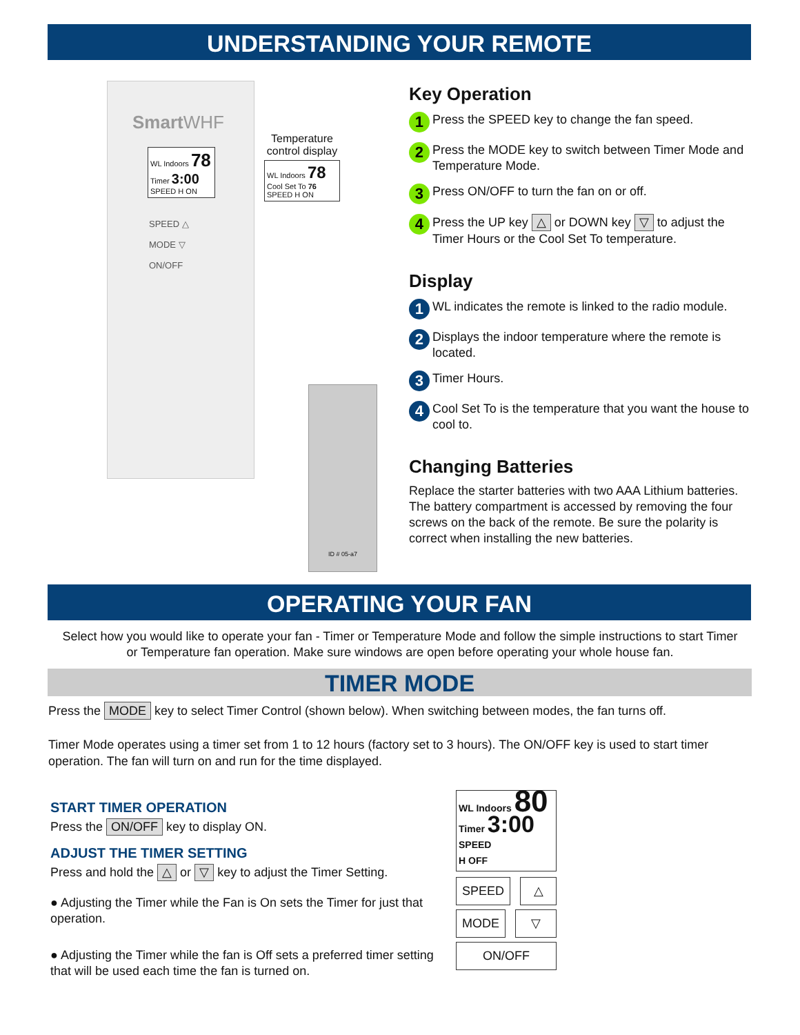UNDERSTANDING YOUR REMOTE
SmartWHF
WL Indoors 78
Timer 3:00
SPEED H ON
SPEED △
MODE ▽
ON/OFF
Temperature control display
WL Indoors 78
Cool Set To 76
SPEED H ON
ID # 05-a7
Key Operation
1 Press the SPEED key to change the fan speed.
2 Press the MODE key to switch between Timer Mode and Temperature Mode.
3 Press ON/OFF to turn the fan on or off.
4 Press the UP key △ or DOWN key ▽ to adjust the Timer Hours or the Cool Set To temperature.
Display
1 WL indicates the remote is linked to the radio module.
2 Displays the indoor temperature where the remote is located.
3 Timer Hours.
4 Cool Set To is the temperature that you want the house to cool to.
Changing Batteries
Replace the starter batteries with two AAA Lithium batteries. The battery compartment is accessed by removing the four screws on the back of the remote. Be sure the polarity is correct when installing the new batteries.
OPERATING YOUR FAN
Select how you would like to operate your fan - Timer or Temperature Mode and follow the simple instructions to start Timer or Temperature fan operation. Make sure windows are open before operating your whole house fan.
TIMER MODE
Press the MODE key to select Timer Control (shown below). When switching between modes, the fan turns off.
Timer Mode operates using a timer set from 1 to 12 hours (factory set to 3 hours). The ON/OFF key is used to start timer operation. The fan will turn on and run for the time displayed.
START TIMER OPERATION
Press the ON/OFF key to display ON.
ADJUST THE TIMER SETTING
Press and hold the △ or ▽ key to adjust the Timer Setting.
● Adjusting the Timer while the Fan is On sets the Timer for just that operation.
● Adjusting the Timer while the fan is Off sets a preferred timer setting that will be used each time the fan is turned on.
WL Indoors 80
Timer 3:00
SPEED
H OFF
SPEED △
MODE ▽
ON/OFF